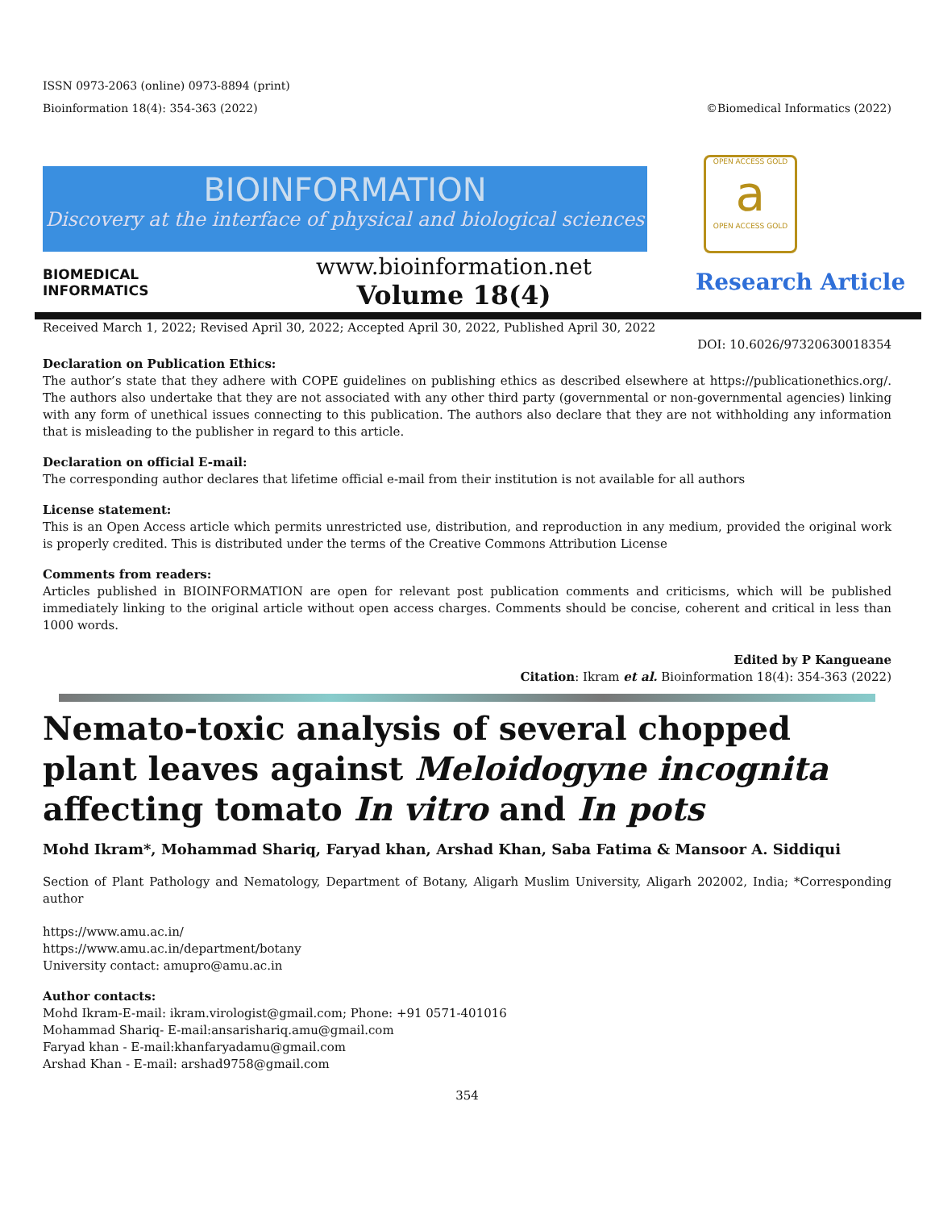ISSN 0973-2063 (online) 0973-8894 (print)
Bioinformation 18(4): 354-363 (2022) ©Biomedical Informatics (2022)
BIOINFORMATION
Discovery at the interface of physical and biological sciences
OPEN ACCESS GOLD
a
OPEN ACCESS GOLD
BIOMEDICAL
INFORMATICS
www.bioinformation.net
Volume 18(4)
Research Article
Received March 1, 2022; Revised April 30, 2022; Accepted April 30, 2022, Published April 30, 2022
DOI: 10.6026/97320630018354
Declaration on Publication Ethics:
The author’s state that they adhere with COPE guidelines on publishing ethics as described elsewhere at https://publicationethics.org/. The authors also undertake that they are not associated with any other third party (governmental or non-governmental agencies) linking with any form of unethical issues connecting to this publication. The authors also declare that they are not withholding any information that is misleading to the publisher in regard to this article.
Declaration on official E-mail:
The corresponding author declares that lifetime official e-mail from their institution is not available for all authors
License statement:
This is an Open Access article which permits unrestricted use, distribution, and reproduction in any medium, provided the original work is properly credited. This is distributed under the terms of the Creative Commons Attribution License
Comments from readers:
Articles published in BIOINFORMATION are open for relevant post publication comments and criticisms, which will be published immediately linking to the original article without open access charges. Comments should be concise, coherent and critical in less than 1000 words.
Edited by P Kangueane
Citation: Ikram et al. Bioinformation 18(4): 354-363 (2022)
Nemato-toxic analysis of several chopped plant leaves against Meloidogyne incognita affecting tomato In vitro and In pots
Mohd Ikram*, Mohammad Shariq, Faryad khan, Arshad Khan, Saba Fatima & Mansoor A. Siddiqui
Section of Plant Pathology and Nematology, Department of Botany, Aligarh Muslim University, Aligarh 202002, India; *Corresponding author
https://www.amu.ac.in/
https://www.amu.ac.in/department/botany
University contact: amupro@amu.ac.in
Author contacts:
Mohd Ikram-E-mail: ikram.virologist@gmail.com; Phone: +91 0571-401016
Mohammad Shariq- E-mail:ansarishariq.amu@gmail.com
Faryad khan - E-mail:khanfaryadamu@gmail.com
Arshad Khan - E-mail: arshad9758@gmail.com
354